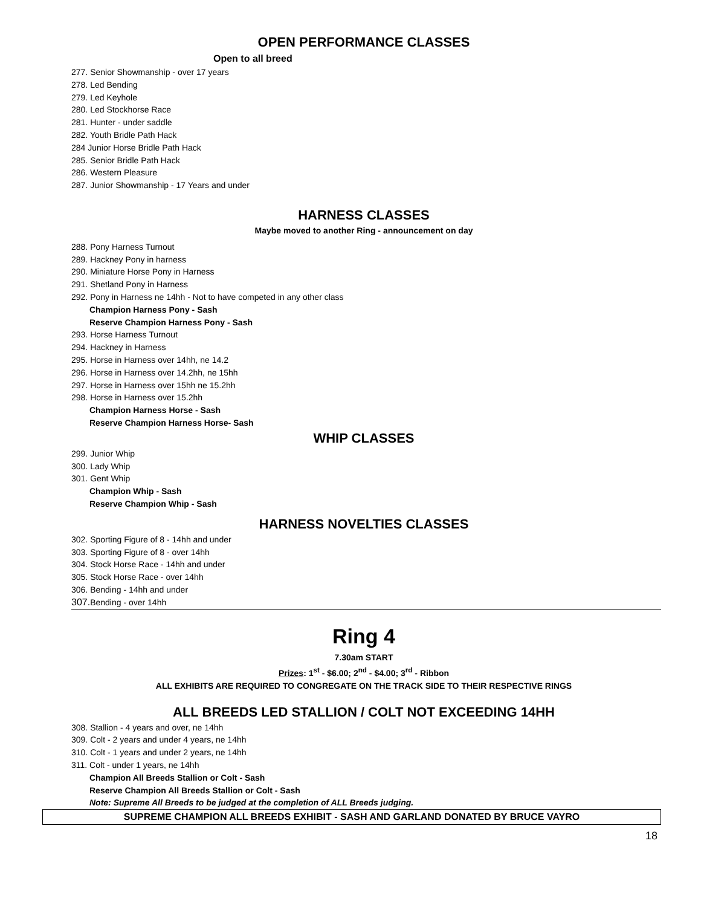OPEN PERFORMANCE CLASSES
Open to all breed
277. Senior Showmanship - over 17 years
278. Led Bending
279. Led Keyhole
280. Led Stockhorse Race
281. Hunter - under saddle
282. Youth Bridle Path Hack
284 Junior Horse Bridle Path Hack
285. Senior Bridle Path Hack
286. Western Pleasure
287. Junior Showmanship - 17 Years and under
HARNESS CLASSES
Maybe moved to another Ring - announcement on day
288. Pony Harness Turnout
289. Hackney Pony in harness
290. Miniature Horse Pony in Harness
291. Shetland Pony in Harness
292. Pony in Harness ne 14hh - Not to have competed in any other class
Champion Harness Pony - Sash
Reserve Champion Harness Pony - Sash
293. Horse Harness Turnout
294. Hackney in Harness
295. Horse in Harness over 14hh, ne 14.2
296. Horse in Harness over 14.2hh, ne 15hh
297. Horse in Harness over 15hh ne 15.2hh
298. Horse in Harness over 15.2hh
Champion Harness Horse - Sash
Reserve Champion Harness Horse- Sash
WHIP CLASSES
299. Junior Whip
300. Lady Whip
301. Gent Whip
Champion Whip - Sash
Reserve Champion Whip - Sash
HARNESS NOVELTIES CLASSES
302. Sporting Figure of 8 - 14hh and under
303. Sporting Figure of 8 - over 14hh
304. Stock Horse Race - 14hh and under
305. Stock Horse Race - over 14hh
306. Bending - 14hh and under
307. Bending - over 14hh
Ring 4
7.30am START
Prizes: 1<sup>st</sup> - $6.00; 2<sup>nd</sup> - $4.00; 3<sup>rd</sup> - Ribbon
ALL EXHIBITS ARE REQUIRED TO CONGREGATE ON THE TRACK SIDE TO THEIR RESPECTIVE RINGS
ALL BREEDS LED STALLION / COLT NOT EXCEEDING 14HH
308. Stallion - 4 years and over, ne 14hh
309. Colt - 2 years and under 4 years, ne 14hh
310. Colt - 1 years and under 2 years, ne 14hh
311. Colt - under 1 years, ne 14hh
Champion All Breeds Stallion or Colt - Sash
Reserve Champion All Breeds Stallion or Colt - Sash
Note: Supreme All Breeds to be judged at the completion of ALL Breeds judging.
SUPREME CHAMPION ALL BREEDS EXHIBIT - SASH AND GARLAND DONATED BY BRUCE VAYRO
18